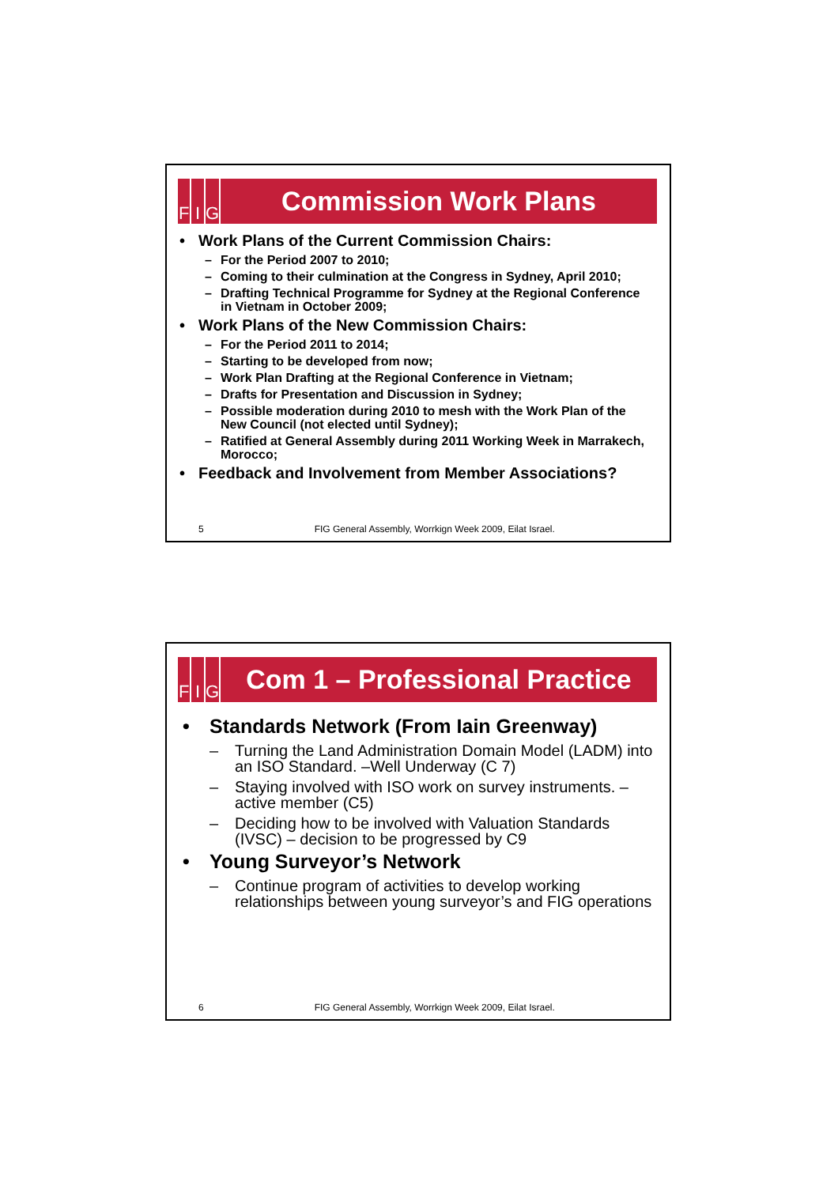F I G
Commission Work Plans
• Work Plans of the Current Commission Chairs:
– For the Period 2007 to 2010;
– Coming to their culmination at the Congress in Sydney, April 2010;
– Drafting Technical Programme for Sydney at the Regional Conference in Vietnam in October 2009;
• Work Plans of the New Commission Chairs:
– For the Period 2011 to 2014;
– Starting to be developed from now;
– Work Plan Drafting at the Regional Conference in Vietnam;
– Drafts for Presentation and Discussion in Sydney;
– Possible moderation during 2010 to mesh with the Work Plan of the New Council (not elected until Sydney);
– Ratified at General Assembly during 2011 Working Week in Marrakech, Morocco;
• Feedback and Involvement from Member Associations?
5 FIG General Assembly, Worrkign Week 2009, Eilat Israel.
F I G
Com 1 – Professional Practice
• Standards Network (From Iain Greenway)
– Turning the Land Administration Domain Model (LADM) into an ISO Standard. –Well Underway (C 7)
– Staying involved with ISO work on survey instruments. – active member (C5)
– Deciding how to be involved with Valuation Standards (IVSC) – decision to be progressed by C9
• Young Surveyor’s Network
– Continue program of activities to develop working relationships between young surveyor’s and FIG operations
6 FIG General Assembly, Worrkign Week 2009, Eilat Israel.